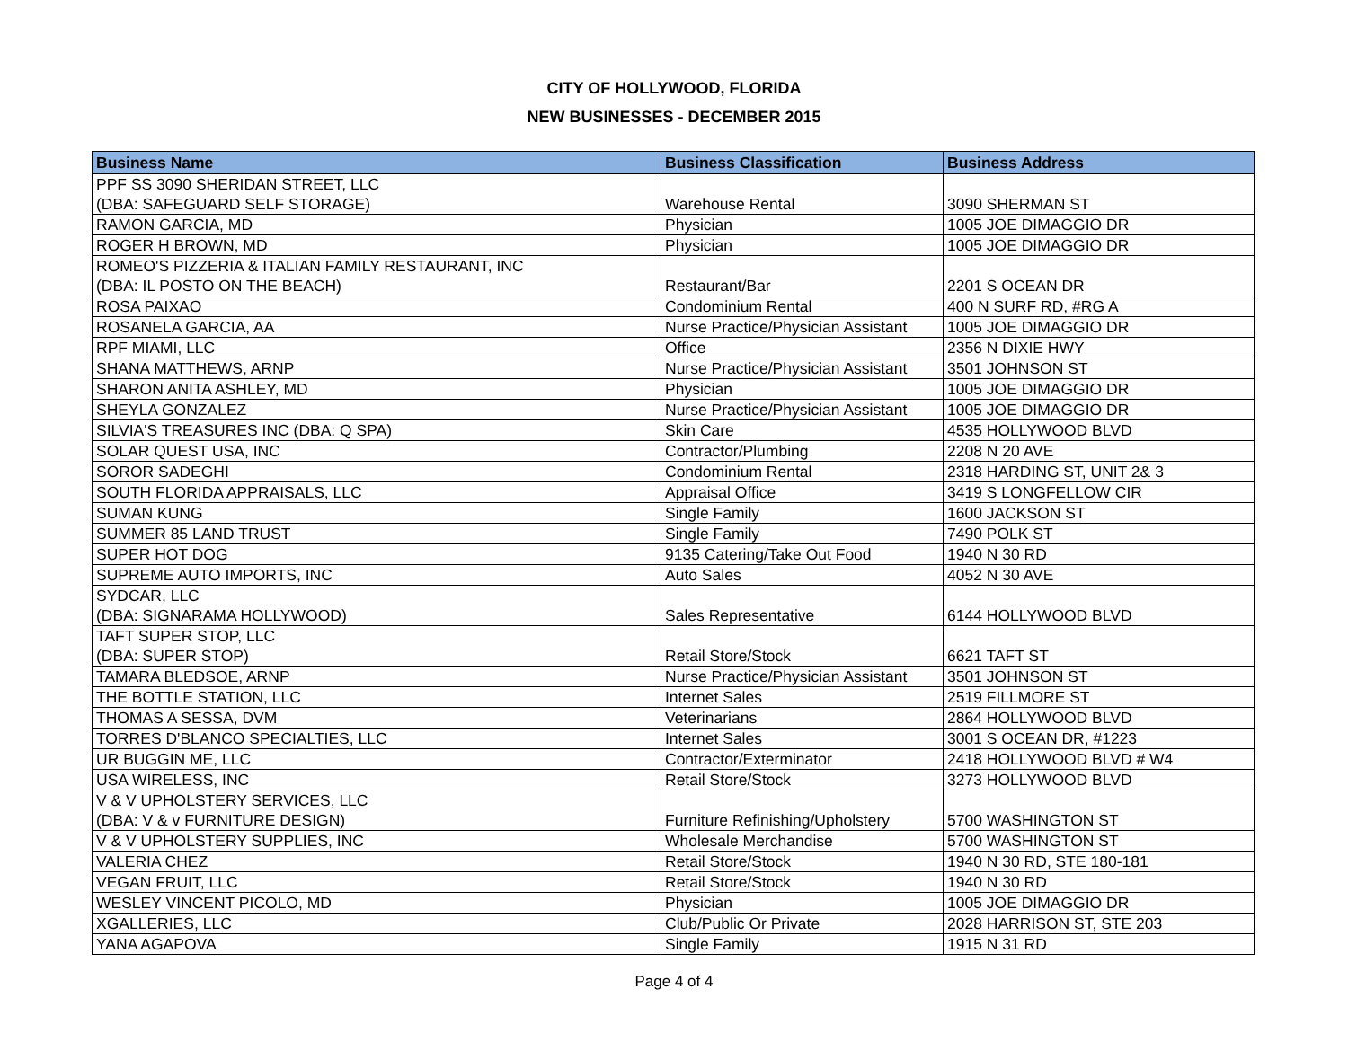CITY OF HOLLYWOOD, FLORIDA
NEW BUSINESSES - DECEMBER 2015
| Business Name | Business Classification | Business Address |
| --- | --- | --- |
| PPF SS 3090 SHERIDAN STREET, LLC (DBA: SAFEGUARD SELF STORAGE) | Warehouse Rental | 3090 SHERMAN ST |
| RAMON GARCIA, MD | Physician | 1005 JOE DIMAGGIO DR |
| ROGER H BROWN, MD | Physician | 1005 JOE DIMAGGIO DR |
| ROMEO'S PIZZERIA & ITALIAN FAMILY RESTAURANT, INC (DBA: IL POSTO ON THE BEACH) | Restaurant/Bar | 2201 S OCEAN DR |
| ROSA PAIXAO | Condominium Rental | 400 N SURF RD, #RG A |
| ROSANELA GARCIA, AA | Nurse Practice/Physician Assistant | 1005 JOE DIMAGGIO DR |
| RPF MIAMI, LLC | Office | 2356 N DIXIE HWY |
| SHANA MATTHEWS, ARNP | Nurse Practice/Physician Assistant | 3501 JOHNSON ST |
| SHARON ANITA ASHLEY, MD | Physician | 1005 JOE DIMAGGIO DR |
| SHEYLA GONZALEZ | Nurse Practice/Physician Assistant | 1005 JOE DIMAGGIO DR |
| SILVIA'S TREASURES INC (DBA: Q SPA) | Skin Care | 4535 HOLLYWOOD BLVD |
| SOLAR QUEST USA, INC | Contractor/Plumbing | 2208 N 20 AVE |
| SOROR SADEGHI | Condominium Rental | 2318 HARDING ST, UNIT 2& 3 |
| SOUTH FLORIDA APPRAISALS, LLC | Appraisal Office | 3419 S LONGFELLOW CIR |
| SUMAN KUNG | Single Family | 1600 JACKSON ST |
| SUMMER 85 LAND TRUST | Single Family | 7490 POLK ST |
| SUPER HOT DOG | 9135 Catering/Take Out Food | 1940 N 30 RD |
| SUPREME AUTO IMPORTS, INC | Auto Sales | 4052 N 30 AVE |
| SYDCAR, LLC (DBA: SIGNARAMA HOLLYWOOD) | Sales Representative | 6144 HOLLYWOOD BLVD |
| TAFT SUPER STOP, LLC (DBA: SUPER STOP) | Retail Store/Stock | 6621 TAFT ST |
| TAMARA BLEDSOE, ARNP | Nurse Practice/Physician Assistant | 3501 JOHNSON ST |
| THE BOTTLE STATION, LLC | Internet Sales | 2519 FILLMORE ST |
| THOMAS A SESSA, DVM | Veterinarians | 2864 HOLLYWOOD BLVD |
| TORRES D'BLANCO SPECIALTIES, LLC | Internet Sales | 3001 S OCEAN DR, #1223 |
| UR BUGGIN ME, LLC | Contractor/Exterminator | 2418 HOLLYWOOD BLVD # W4 |
| USA WIRELESS, INC | Retail Store/Stock | 3273 HOLLYWOOD BLVD |
| V & V UPHOLSTERY SERVICES, LLC (DBA: V & v FURNITURE DESIGN) | Furniture Refinishing/Upholstery | 5700 WASHINGTON ST |
| V & V UPHOLSTERY SUPPLIES, INC | Wholesale Merchandise | 5700 WASHINGTON ST |
| VALERIA CHEZ | Retail Store/Stock | 1940 N 30 RD, STE 180-181 |
| VEGAN FRUIT, LLC | Retail Store/Stock | 1940 N 30 RD |
| WESLEY VINCENT PICOLO, MD | Physician | 1005 JOE DIMAGGIO DR |
| XGALLERIES, LLC | Club/Public Or Private | 2028 HARRISON ST, STE 203 |
| YANA AGAPOVA | Single Family | 1915 N 31 RD |
Page 4 of 4